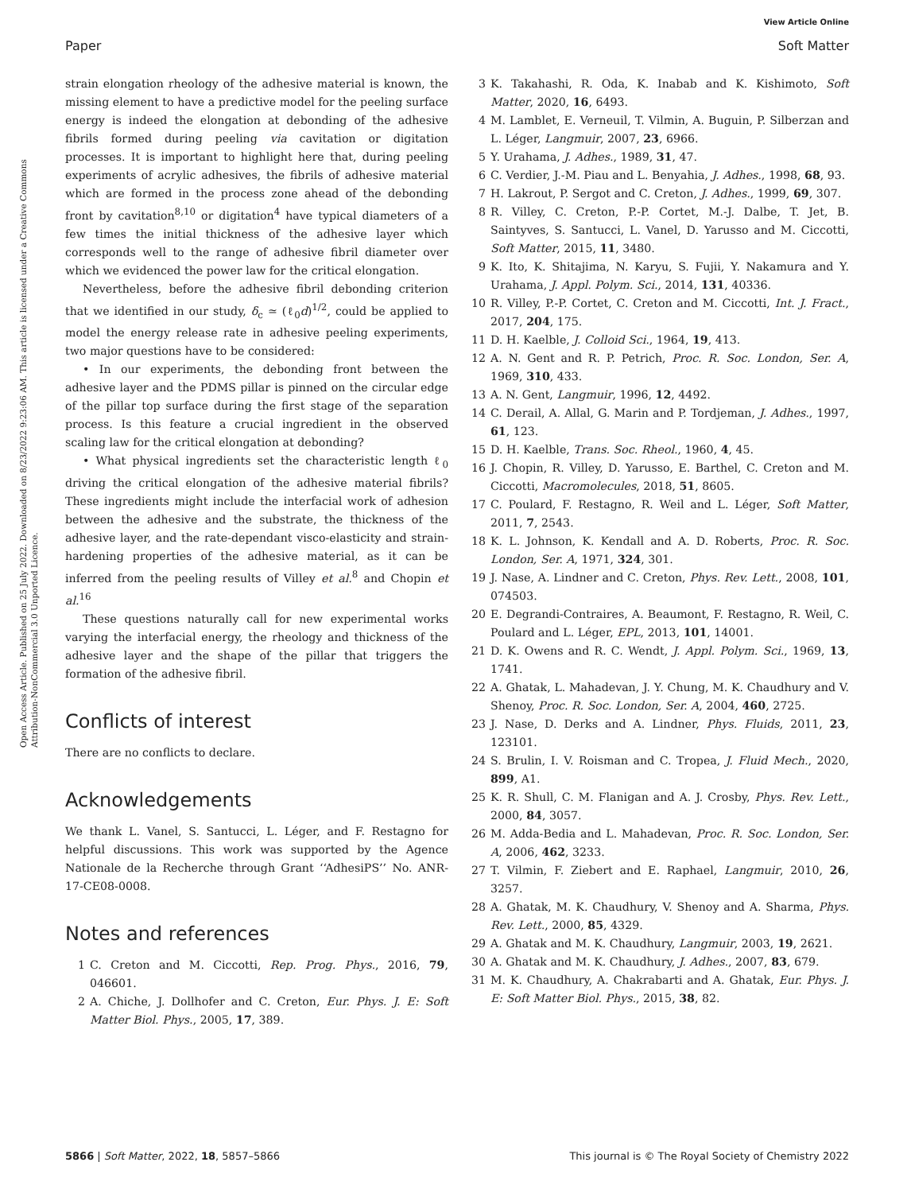View Article Online
Paper Soft Matter
Open Access Article. Published on 25 July 2022. Downloaded on 8/23/2022 9:23:06 AM. This article is licensed under a Creative Commons Attribution-NonCommercial 3.0 Unported Licence.
strain elongation rheology of the adhesive material is known, the missing element to have a predictive model for the peeling surface energy is indeed the elongation at debonding of the adhesive fibrils formed during peeling via cavitation or digitation processes. It is important to highlight here that, during peeling experiments of acrylic adhesives, the fibrils of adhesive material which are formed in the process zone ahead of the debonding front by cavitation<sup>8,10</sup> or digitation<sup>4</sup> have typical diameters of a few times the initial thickness of the adhesive layer which corresponds well to the range of adhesive fibril diameter over which we evidenced the power law for the critical elongation.
Nevertheless, before the adhesive fibril debonding criterion that we identified in our study, δ<sub>c</sub> ≃ (ℓ<sub>0</sub>d)<sup>1/2</sup>, could be applied to model the energy release rate in adhesive peeling experiments, two major questions have to be considered:
• In our experiments, the debonding front between the adhesive layer and the PDMS pillar is pinned on the circular edge of the pillar top surface during the first stage of the separation process. Is this feature a crucial ingredient in the observed scaling law for the critical elongation at debonding?
• What physical ingredients set the characteristic length ℓ<sub>0</sub> driving the critical elongation of the adhesive material fibrils? These ingredients might include the interfacial work of adhesion between the adhesive and the substrate, the thickness of the adhesive layer, and the rate-dependant visco-elasticity and strain-hardening properties of the adhesive material, as it can be inferred from the peeling results of Villey et al.<sup>8</sup> and Chopin et al.<sup>16</sup>
These questions naturally call for new experimental works varying the interfacial energy, the rheology and thickness of the adhesive layer and the shape of the pillar that triggers the formation of the adhesive fibril.
Conflicts of interest
There are no conflicts to declare.
Acknowledgements
We thank L. Vanel, S. Santucci, L. Léger, and F. Restagno for helpful discussions. This work was supported by the Agence Nationale de la Recherche through Grant ‘‘AdhesiPS’’ No. ANR-17-CE08-0008.
Notes and references
1 C. Creton and M. Ciccotti, Rep. Prog. Phys., 2016, 79, 046601.
2 A. Chiche, J. Dollhofer and C. Creton, Eur. Phys. J. E: Soft Matter Biol. Phys., 2005, 17, 389.
3 K. Takahashi, R. Oda, K. Inabab and K. Kishimoto, Soft Matter, 2020, 16, 6493.
4 M. Lamblet, E. Verneuil, T. Vilmin, A. Buguin, P. Silberzan and L. Léger, Langmuir, 2007, 23, 6966.
5 Y. Urahama, J. Adhes., 1989, 31, 47.
6 C. Verdier, J.-M. Piau and L. Benyahia, J. Adhes., 1998, 68, 93.
7 H. Lakrout, P. Sergot and C. Creton, J. Adhes., 1999, 69, 307.
8 R. Villey, C. Creton, P.-P. Cortet, M.-J. Dalbe, T. Jet, B. Saintyves, S. Santucci, L. Vanel, D. Yarusso and M. Ciccotti, Soft Matter, 2015, 11, 3480.
9 K. Ito, K. Shitajima, N. Karyu, S. Fujii, Y. Nakamura and Y. Urahama, J. Appl. Polym. Sci., 2014, 131, 40336.
10 R. Villey, P.-P. Cortet, C. Creton and M. Ciccotti, Int. J. Fract., 2017, 204, 175.
11 D. H. Kaelble, J. Colloid Sci., 1964, 19, 413.
12 A. N. Gent and R. P. Petrich, Proc. R. Soc. London, Ser. A, 1969, 310, 433.
13 A. N. Gent, Langmuir, 1996, 12, 4492.
14 C. Derail, A. Allal, G. Marin and P. Tordjeman, J. Adhes., 1997, 61, 123.
15 D. H. Kaelble, Trans. Soc. Rheol., 1960, 4, 45.
16 J. Chopin, R. Villey, D. Yarusso, E. Barthel, C. Creton and M. Ciccotti, Macromolecules, 2018, 51, 8605.
17 C. Poulard, F. Restagno, R. Weil and L. Léger, Soft Matter, 2011, 7, 2543.
18 K. L. Johnson, K. Kendall and A. D. Roberts, Proc. R. Soc. London, Ser. A, 1971, 324, 301.
19 J. Nase, A. Lindner and C. Creton, Phys. Rev. Lett., 2008, 101, 074503.
20 E. Degrandi-Contraires, A. Beaumont, F. Restagno, R. Weil, C. Poulard and L. Léger, EPL, 2013, 101, 14001.
21 D. K. Owens and R. C. Wendt, J. Appl. Polym. Sci., 1969, 13, 1741.
22 A. Ghatak, L. Mahadevan, J. Y. Chung, M. K. Chaudhury and V. Shenoy, Proc. R. Soc. London, Ser. A, 2004, 460, 2725.
23 J. Nase, D. Derks and A. Lindner, Phys. Fluids, 2011, 23, 123101.
24 S. Brulin, I. V. Roisman and C. Tropea, J. Fluid Mech., 2020, 899, A1.
25 K. R. Shull, C. M. Flanigan and A. J. Crosby, Phys. Rev. Lett., 2000, 84, 3057.
26 M. Adda-Bedia and L. Mahadevan, Proc. R. Soc. London, Ser. A, 2006, 462, 3233.
27 T. Vilmin, F. Ziebert and E. Raphael, Langmuir, 2010, 26, 3257.
28 A. Ghatak, M. K. Chaudhury, V. Shenoy and A. Sharma, Phys. Rev. Lett., 2000, 85, 4329.
29 A. Ghatak and M. K. Chaudhury, Langmuir, 2003, 19, 2621.
30 A. Ghatak and M. K. Chaudhury, J. Adhes., 2007, 83, 679.
31 M. K. Chaudhury, A. Chakrabarti and A. Ghatak, Eur. Phys. J. E: Soft Matter Biol. Phys., 2015, 38, 82.
5866 | Soft Matter, 2022, 18, 5857–5866 This journal is © The Royal Society of Chemistry 2022